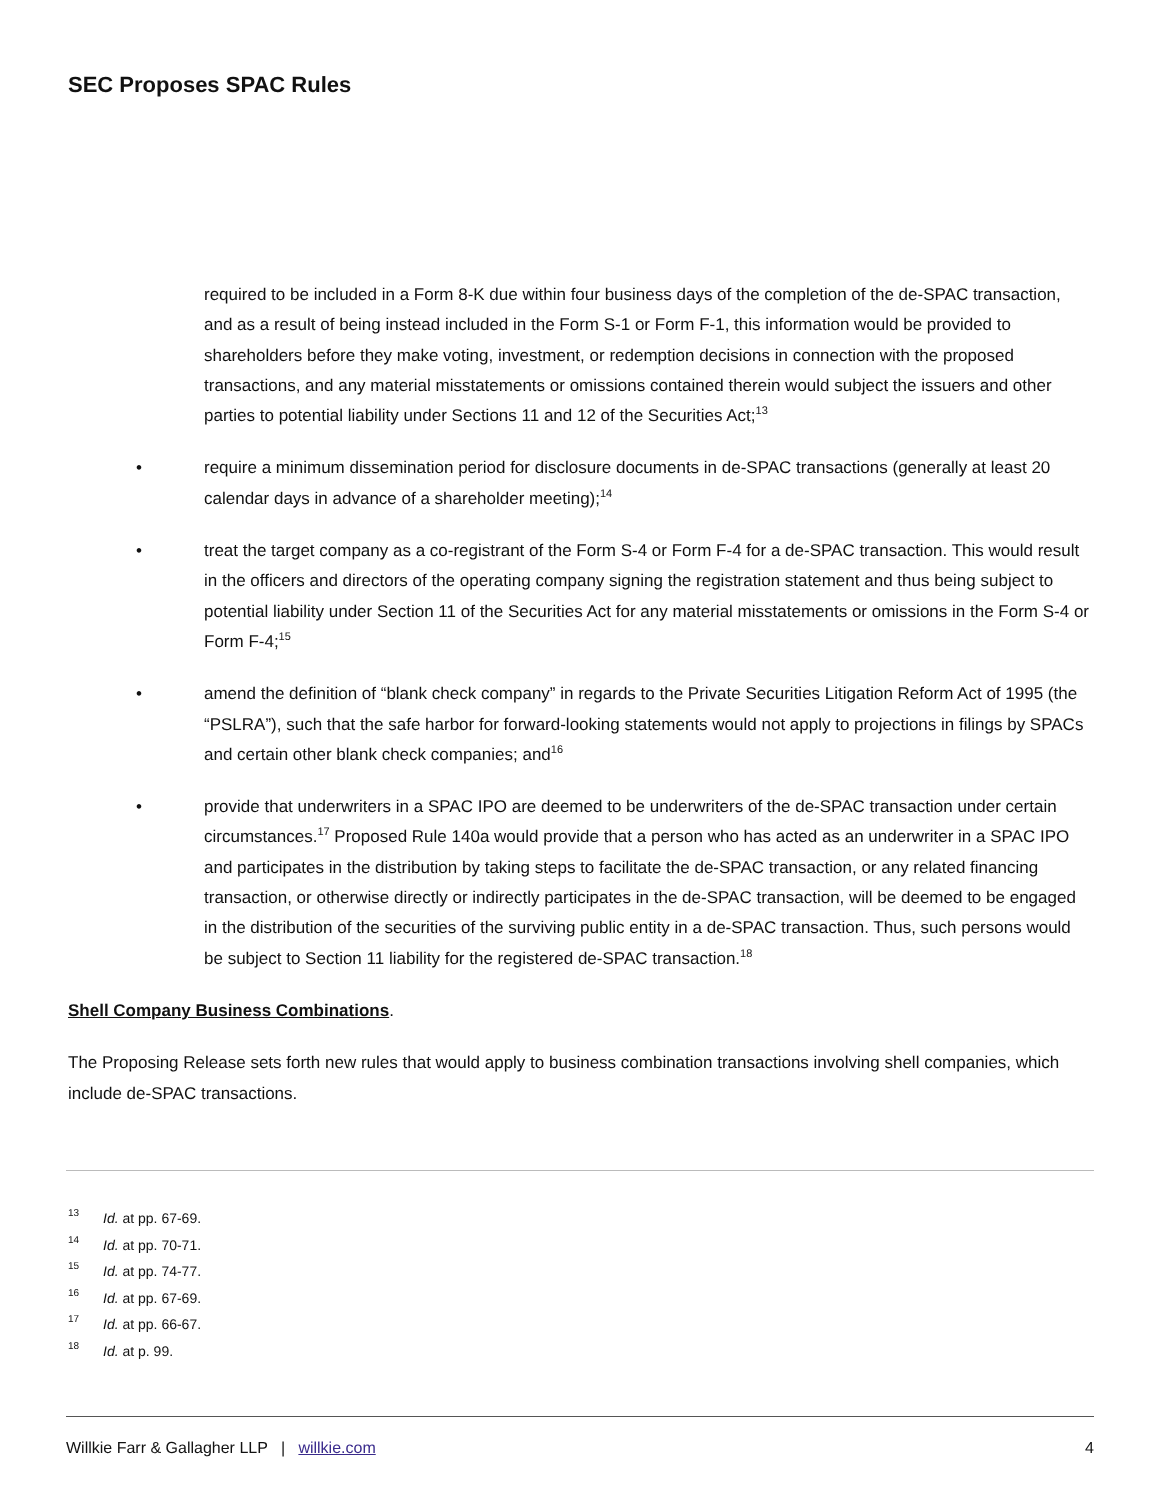SEC Proposes SPAC Rules
required to be included in a Form 8-K due within four business days of the completion of the de-SPAC transaction, and as a result of being instead included in the Form S-1 or Form F-1, this information would be provided to shareholders before they make voting, investment, or redemption decisions in connection with the proposed transactions, and any material misstatements or omissions contained therein would subject the issuers and other parties to potential liability under Sections 11 and 12 of the Securities Act;<sup>13</sup>
• require a minimum dissemination period for disclosure documents in de-SPAC transactions (generally at least 20 calendar days in advance of a shareholder meeting);<sup>14</sup>
• treat the target company as a co-registrant of the Form S-4 or Form F-4 for a de-SPAC transaction. This would result in the officers and directors of the operating company signing the registration statement and thus being subject to potential liability under Section 11 of the Securities Act for any material misstatements or omissions in the Form S-4 or Form F-4;<sup>15</sup>
• amend the definition of “blank check company” in regards to the Private Securities Litigation Reform Act of 1995 (the “PSLRA”), such that the safe harbor for forward-looking statements would not apply to projections in filings by SPACs and certain other blank check companies; and<sup>16</sup>
• provide that underwriters in a SPAC IPO are deemed to be underwriters of the de-SPAC transaction under certain circumstances.<sup>17</sup> Proposed Rule 140a would provide that a person who has acted as an underwriter in a SPAC IPO and participates in the distribution by taking steps to facilitate the de-SPAC transaction, or any related financing transaction, or otherwise directly or indirectly participates in the de-SPAC transaction, will be deemed to be engaged in the distribution of the securities of the surviving public entity in a de-SPAC transaction. Thus, such persons would be subject to Section 11 liability for the registered de-SPAC transaction.<sup>18</sup>
Shell Company Business Combinations
.
The Proposing Release sets forth new rules that would apply to business combination transactions involving shell companies, which include de-SPAC transactions.
13 Id. at pp. 67-69.
14 Id. at pp. 70-71.
15 Id. at pp. 74-77.
16 Id. at pp. 67-69.
17 Id. at pp. 66-67.
18 Id. at p. 99.
Willkie Farr & Gallagher LLP | willkie.com 4